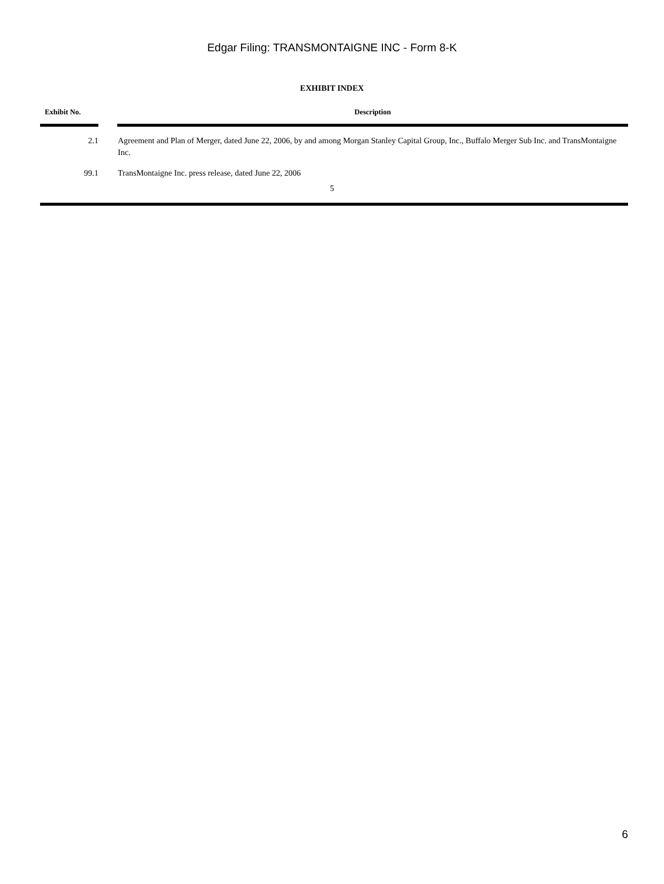Edgar Filing: TRANSMONTAIGNE INC - Form 8-K
EXHIBIT INDEX
| Exhibit No. | | Description |
| --- | --- | --- |
| 2.1 | | Agreement and Plan of Merger, dated June 22, 2006, by and among Morgan Stanley Capital Group, Inc., Buffalo Merger Sub Inc. and TransMontaigne Inc. |
| 99.1 | | TransMontaigne Inc. press release, dated June 22, 2006 |
5
6